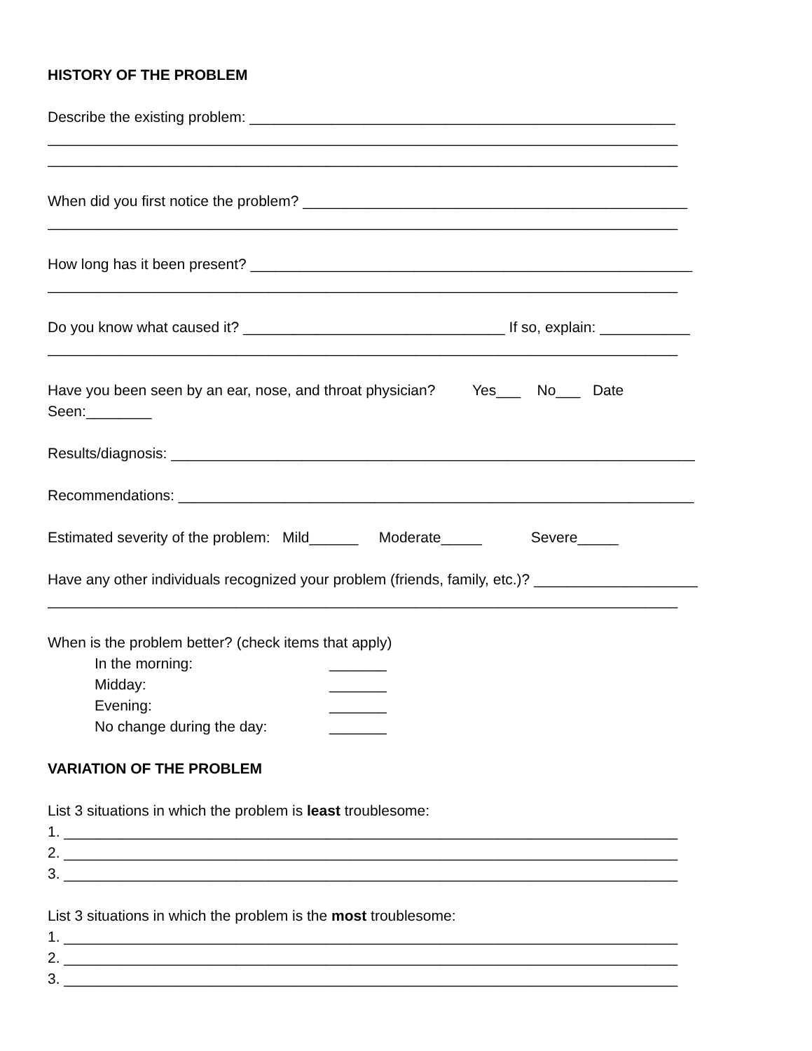HISTORY OF THE PROBLEM
Describe the existing problem: ____________________________________________________
_____________________________________________________________________________
_____________________________________________________________________________
When did you first notice the problem? _______________________________________________
_____________________________________________________________________________
How long has it been present? ______________________________________________________
_____________________________________________________________________________
Do you know what caused it? ________________________________ If so, explain: ___________
_____________________________________________________________________________
Have you been seen by an ear, nose, and throat physician? Yes___ No___ Date
Seen:________
Results/diagnosis: ________________________________________________________________
Recommendations: _______________________________________________________________
Estimated severity of the problem: Mild______ Moderate_____ Severe_____
Have any other individuals recognized your problem (friends, family, etc.)? ____________________
_____________________________________________________________________________
When is the problem better? (check items that apply)
In the morning: _______
Midday: _______
Evening: _______
No change during the day: _______
VARIATION OF THE PROBLEM
List 3 situations in which the problem is least troublesome:
1. ___________________________________________________________________________
2. ___________________________________________________________________________
3. ___________________________________________________________________________
List 3 situations in which the problem is the most troublesome:
1. ___________________________________________________________________________
2. ___________________________________________________________________________
3. ___________________________________________________________________________